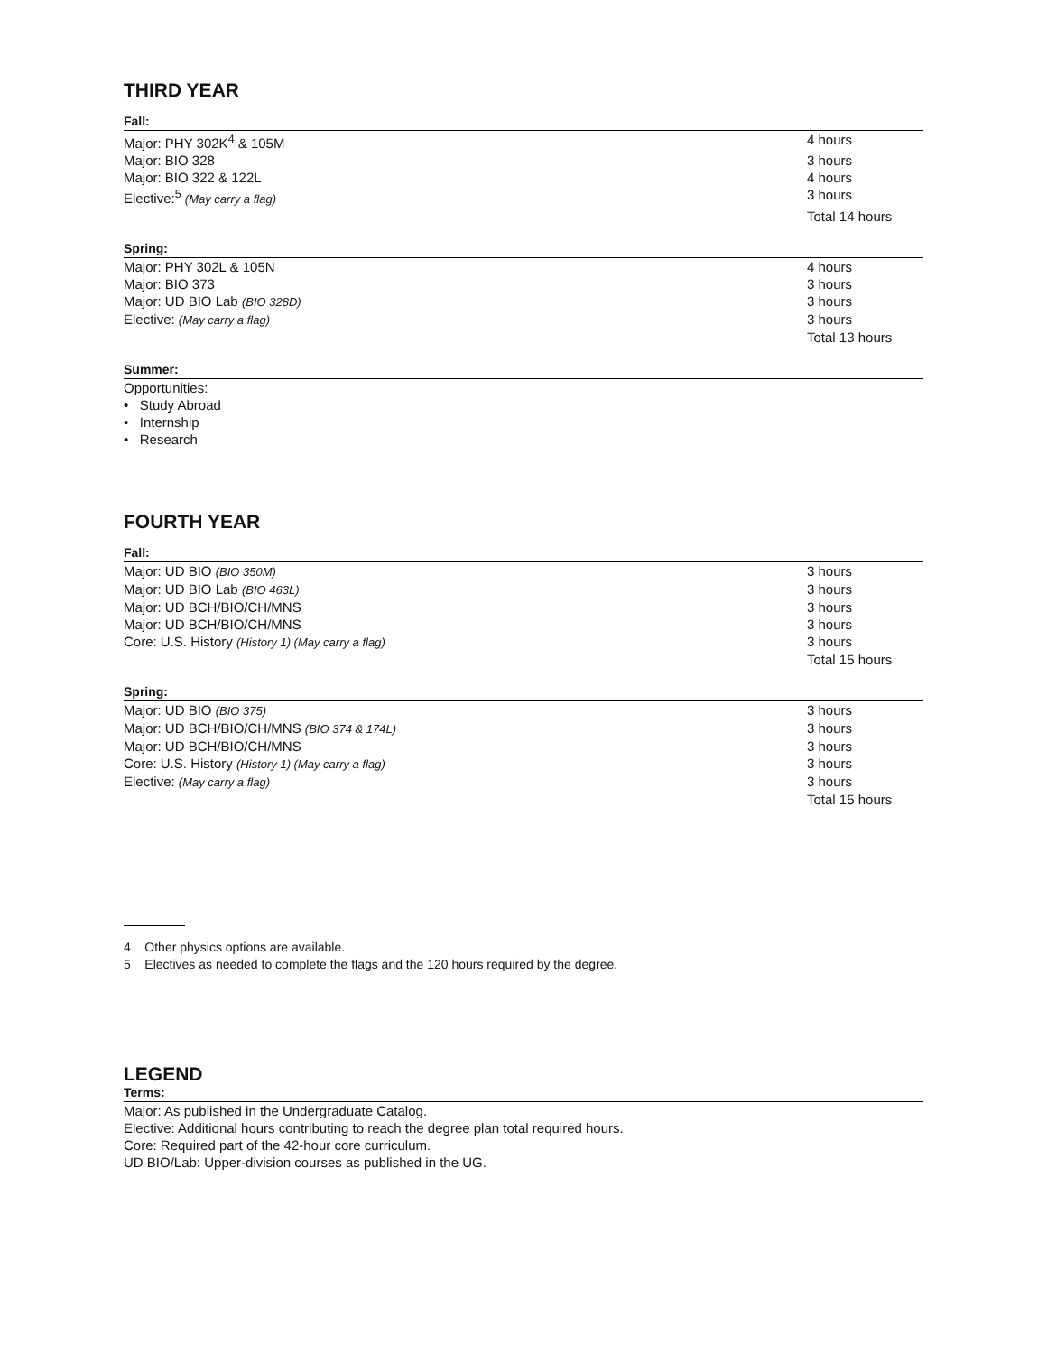THIRD YEAR
Fall:
| Major: PHY 302K<sup>4</sup> & 105M | 4 hours |
| Major: BIO 328 | 3 hours |
| Major: BIO 322 & 122L | 4 hours |
| Elective:<sup>5</sup> (May carry a flag) | 3 hours |
| | Total 14 hours |
Spring:
| Major: PHY 302L & 105N | 4 hours |
| Major: BIO 373 | 3 hours |
| Major: UD BIO Lab (BIO 328D) | 3 hours |
| Elective: (May carry a flag) | 3 hours |
| | Total 13 hours |
Summer:
Opportunities:
• Study Abroad
• Internship
• Research
FOURTH YEAR
Fall:
| Major: UD BIO (BIO 350M) | 3 hours |
| Major: UD BIO Lab (BIO 463L) | 3 hours |
| Major: UD BCH/BIO/CH/MNS | 3 hours |
| Major: UD BCH/BIO/CH/MNS | 3 hours |
| Core: U.S. History (History 1) (May carry a flag) | 3 hours |
| | Total 15 hours |
Spring:
| Major: UD BIO (BIO 375) | 3 hours |
| Major: UD BCH/BIO/CH/MNS (BIO 374 & 174L) | 3 hours |
| Major: UD BCH/BIO/CH/MNS | 3 hours |
| Core: U.S. History (History 1) (May carry a flag) | 3 hours |
| Elective: (May carry a flag) | 3 hours |
| | Total 15 hours |
4 Other physics options are available.
5 Electives as needed to complete the flags and the 120 hours required by the degree.
LEGEND
Terms:
Major: As published in the Undergraduate Catalog.
Elective: Additional hours contributing to reach the degree plan total required hours.
Core: Required part of the 42-hour core curriculum.
UD BIO/Lab: Upper-division courses as published in the UG.